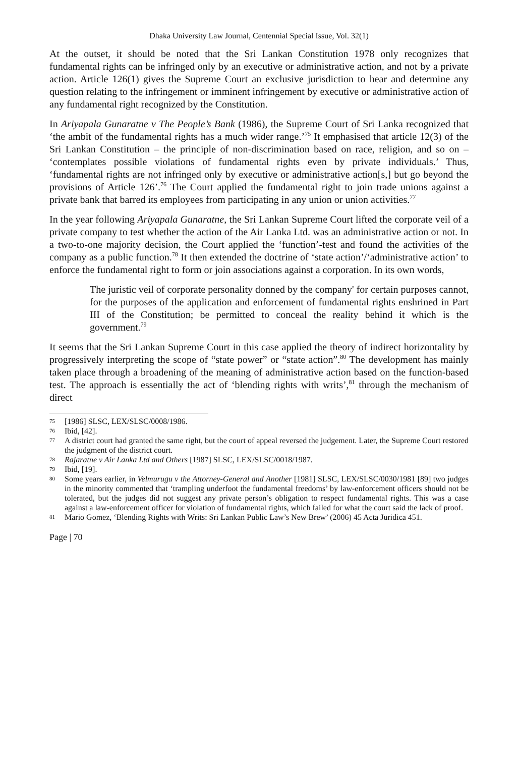Dhaka University Law Journal, Centennial Special Issue, Vol. 32(1)
At the outset, it should be noted that the Sri Lankan Constitution 1978 only recognizes that fundamental rights can be infringed only by an executive or administrative action, and not by a private action. Article 126(1) gives the Supreme Court an exclusive jurisdiction to hear and determine any question relating to the infringement or imminent infringement by executive or administrative action of any fundamental right recognized by the Constitution.
In Ariyapala Gunaratne v The People’s Bank (1986), the Supreme Court of Sri Lanka recognized that ‘the ambit of the fundamental rights has a much wider range.’<sup>75</sup> It emphasised that article 12(3) of the Sri Lankan Constitution – the principle of non-discrimination based on race, religion, and so on – ‘contemplates possible violations of fundamental rights even by private individuals.’ Thus, ‘fundamental rights are not infringed only by executive or administrative action[s,] but go beyond the provisions of Article 126’.<sup>76</sup> The Court applied the fundamental right to join trade unions against a private bank that barred its employees from participating in any union or union activities.<sup>77</sup>
In the year following Ariyapala Gunaratne, the Sri Lankan Supreme Court lifted the corporate veil of a private company to test whether the action of the Air Lanka Ltd. was an administrative action or not. In a two-to-one majority decision, the Court applied the ‘function’-test and found the activities of the company as a public function.<sup>78</sup> It then extended the doctrine of ‘state action’/‘administrative action’ to enforce the fundamental right to form or join associations against a corporation. In its own words,
The juristic veil of corporate personality donned by the company' for certain purposes cannot, for the purposes of the application and enforcement of fundamental rights enshrined in Part III of the Constitution; be permitted to conceal the reality behind it which is the government.<sup>79</sup>
It seems that the Sri Lankan Supreme Court in this case applied the theory of indirect horizontality by progressively interpreting the scope of “state power” or “state action”.<sup>80</sup> The development has mainly taken place through a broadening of the meaning of administrative action based on the function-based test. The approach is essentially the act of ‘blending rights with writs’,<sup>81</sup> through the mechanism of direct
75 [1986] SLSC, LEX/SLSC/0008/1986.
76 Ibid, [42].
77 A district court had granted the same right, but the court of appeal reversed the judgement. Later, the Supreme Court restored the judgment of the district court.
78 Rajaratne v Air Lanka Ltd and Others [1987] SLSC, LEX/SLSC/0018/1987.
79 Ibid, [19].
80 Some years earlier, in Velmurugu v the Attorney-General and Another [1981] SLSC, LEX/SLSC/0030/1981 [89] two judges in the minority commented that ‘trampling underfoot the fundamental freedoms’ by law-enforcement officers should not be tolerated, but the judges did not suggest any private person’s obligation to respect fundamental rights. This was a case against a law-enforcement officer for violation of fundamental rights, which failed for what the court said the lack of proof.
81 Mario Gomez, ‘Blending Rights with Writs: Sri Lankan Public Law’s New Brew’ (2006) 45 Acta Juridica 451.
Page | 70